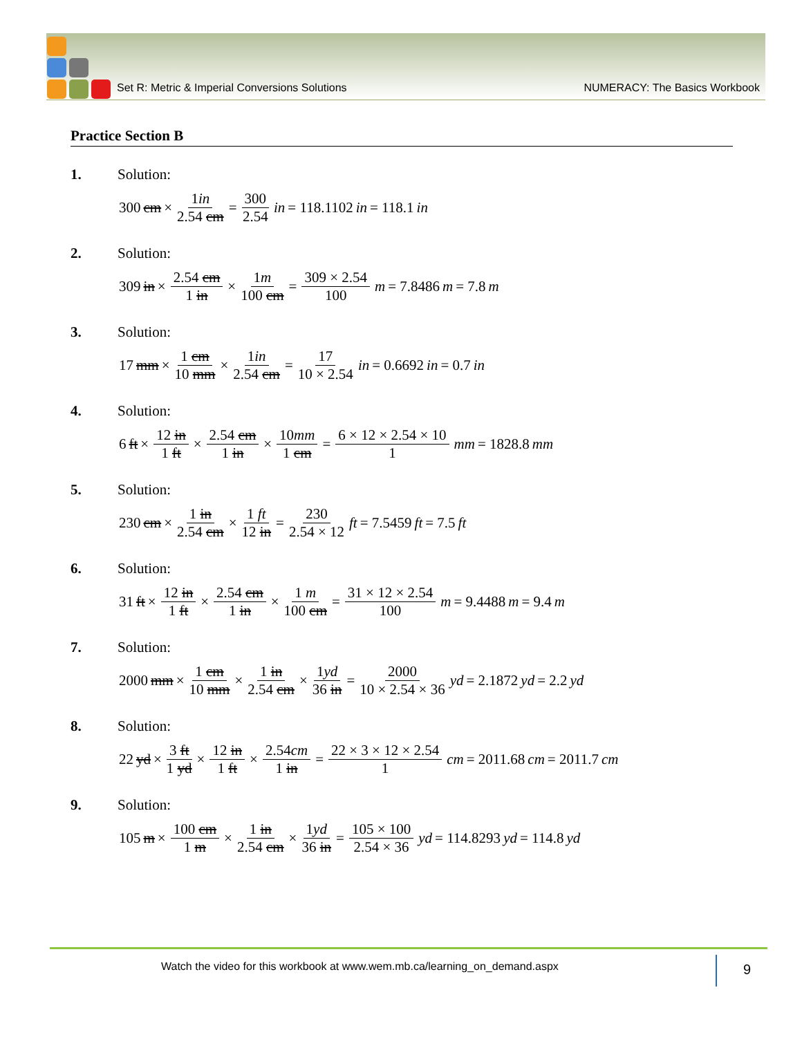Set R: Metric & Imperial Conversions Solutions NUMERACY: The Basics Workbook
Practice Section B
1. Solution:
300 cm × 1in 2.54 cm = 300 2.54 in = 118.1102 in = 118.1 in
2. Solution:
309 in × 2.54 cm 1 in × 1m 100 cm = 309 × 2.54 100 m = 7.8486 m = 7.8 m
3. Solution:
17 mm × 1 cm 10 mm × 1in 2.54 cm = 17 10 × 2.54 in = 0.6692 in = 0.7 in
4. Solution:
6 ft × 12 in 1 ft × 2.54 cm 1 in × 10mm 1 cm = 6 × 12 × 2.54 × 10 1 mm = 1828.8 mm
5. Solution:
230 cm × 1 in 2.54 cm × 1 ft 12 in = 230 2.54 × 12 ft = 7.5459 ft = 7.5 ft
6. Solution:
31 ft × 12 in 1 ft × 2.54 cm 1 in × 1 m 100 cm = 31 × 12 × 2.54 100 m = 9.4488 m = 9.4 m
7. Solution:
2000 mm × 1 cm 10 mm × 1 in 2.54 cm × 1yd 36 in = 2000 10 × 2.54 × 36 yd = 2.1872 yd = 2.2 yd
8. Solution:
22 yd × 3 ft 1 yd × 12 in 1 ft × 2.54cm 1 in = 22 × 3 × 12 × 2.54 1 cm = 2011.68 cm = 2011.7 cm
9. Solution:
105 m × 100 cm 1 m × 1 in 2.54 cm × 1yd 36 in = 105 × 100 2.54 × 36 yd = 114.8293 yd = 114.8 yd
Watch the video for this workbook at www.wem.mb.ca/learning_on_demand.aspx
9